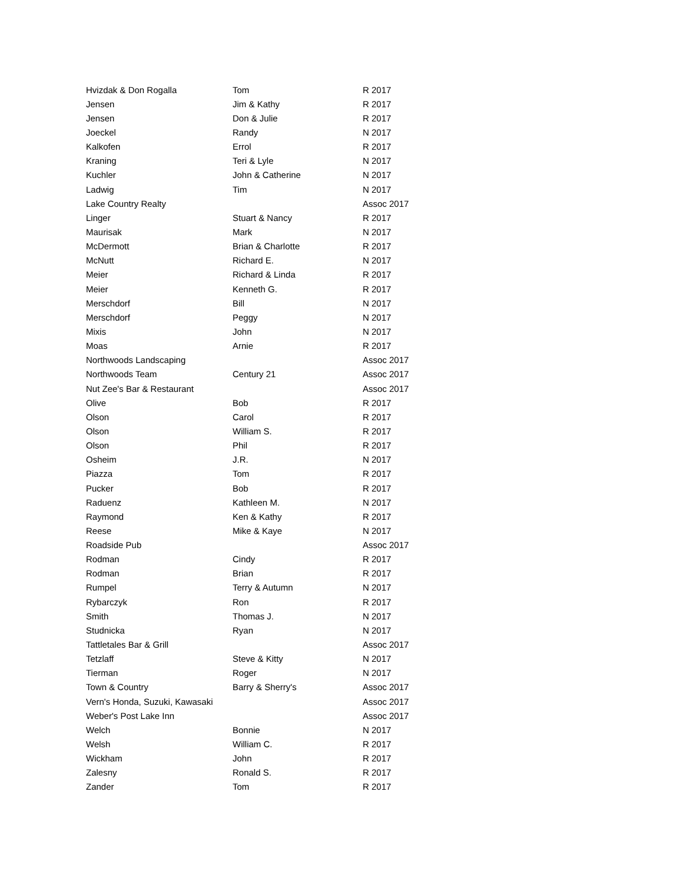| Hvizdak & Don Rogalla | Tom | R 2017 |
| Jensen | Jim & Kathy | R 2017 |
| Jensen | Don & Julie | R 2017 |
| Joeckel | Randy | N 2017 |
| Kalkofen | Errol | R 2017 |
| Kraning | Teri & Lyle | N 2017 |
| Kuchler | John & Catherine | N 2017 |
| Ladwig | Tim | N 2017 |
| Lake Country Realty | | Assoc 2017 |
| Linger | Stuart & Nancy | R 2017 |
| Maurisak | Mark | N 2017 |
| McDermott | Brian & Charlotte | R 2017 |
| McNutt | Richard E. | N 2017 |
| Meier | Richard & Linda | R 2017 |
| Meier | Kenneth G. | R 2017 |
| Merschdorf | Bill | N 2017 |
| Merschdorf | Peggy | N 2017 |
| Mixis | John | N 2017 |
| Moas | Arnie | R 2017 |
| Northwoods Landscaping | | Assoc 2017 |
| Northwoods Team | Century 21 | Assoc 2017 |
| Nut Zee's Bar & Restaurant | | Assoc 2017 |
| Olive | Bob | R 2017 |
| Olson | Carol | R 2017 |
| Olson | William S. | R 2017 |
| Olson | Phil | R 2017 |
| Osheim | J.R. | N 2017 |
| Piazza | Tom | R 2017 |
| Pucker | Bob | R 2017 |
| Raduenz | Kathleen M. | N 2017 |
| Raymond | Ken & Kathy | R 2017 |
| Reese | Mike & Kaye | N 2017 |
| Roadside Pub | | Assoc 2017 |
| Rodman | Cindy | R 2017 |
| Rodman | Brian | R 2017 |
| Rumpel | Terry & Autumn | N 2017 |
| Rybarczyk | Ron | R 2017 |
| Smith | Thomas J. | N 2017 |
| Studnicka | Ryan | N 2017 |
| Tattletales Bar & Grill | | Assoc 2017 |
| Tetzlaff | Steve & Kitty | N 2017 |
| Tierman | Roger | N 2017 |
| Town & Country | Barry & Sherry's | Assoc 2017 |
| Vern's Honda, Suzuki, Kawasaki | | Assoc 2017 |
| Weber's Post Lake Inn | | Assoc 2017 |
| Welch | Bonnie | N 2017 |
| Welsh | William C. | R 2017 |
| Wickham | John | R 2017 |
| Zalesny | Ronald S. | R 2017 |
| Zander | Tom | R 2017 |